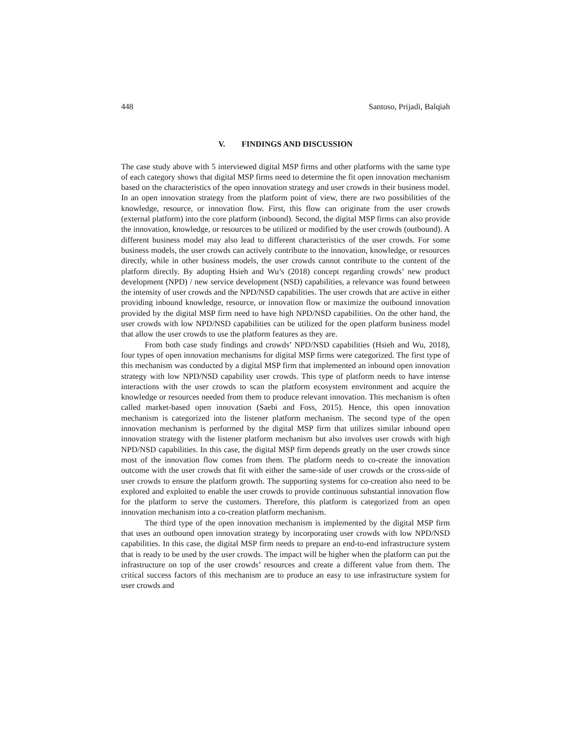448 Santoso, Prijadi, Balqiah
V. FINDINGS AND DISCUSSION
The case study above with 5 interviewed digital MSP firms and other platforms with the same type of each category shows that digital MSP firms need to determine the fit open innovation mechanism based on the characteristics of the open innovation strategy and user crowds in their business model. In an open innovation strategy from the platform point of view, there are two possibilities of the knowledge, resource, or innovation flow. First, this flow can originate from the user crowds (external platform) into the core platform (inbound). Second, the digital MSP firms can also provide the innovation, knowledge, or resources to be utilized or modified by the user crowds (outbound). A different business model may also lead to different characteristics of the user crowds. For some business models, the user crowds can actively contribute to the innovation, knowledge, or resources directly, while in other business models, the user crowds cannot contribute to the content of the platform directly. By adopting Hsieh and Wu’s (2018) concept regarding crowds’ new product development (NPD) / new service development (NSD) capabilities, a relevance was found between the intensity of user crowds and the NPD/NSD capabilities. The user crowds that are active in either providing inbound knowledge, resource, or innovation flow or maximize the outbound innovation provided by the digital MSP firm need to have high NPD/NSD capabilities. On the other hand, the user crowds with low NPD/NSD capabilities can be utilized for the open platform business model that allow the user crowds to use the platform features as they are.
From both case study findings and crowds’ NPD/NSD capabilities (Hsieh and Wu, 2018), four types of open innovation mechanisms for digital MSP firms were categorized. The first type of this mechanism was conducted by a digital MSP firm that implemented an inbound open innovation strategy with low NPD/NSD capability user crowds. This type of platform needs to have intense interactions with the user crowds to scan the platform ecosystem environment and acquire the knowledge or resources needed from them to produce relevant innovation. This mechanism is often called market-based open innovation (Saebi and Foss, 2015). Hence, this open innovation mechanism is categorized into the listener platform mechanism. The second type of the open innovation mechanism is performed by the digital MSP firm that utilizes similar inbound open innovation strategy with the listener platform mechanism but also involves user crowds with high NPD/NSD capabilities. In this case, the digital MSP firm depends greatly on the user crowds since most of the innovation flow comes from them. The platform needs to co-create the innovation outcome with the user crowds that fit with either the same-side of user crowds or the cross-side of user crowds to ensure the platform growth. The supporting systems for co-creation also need to be explored and exploited to enable the user crowds to provide continuous substantial innovation flow for the platform to serve the customers. Therefore, this platform is categorized from an open innovation mechanism into a co-creation platform mechanism.
The third type of the open innovation mechanism is implemented by the digital MSP firm that uses an outbound open innovation strategy by incorporating user crowds with low NPD/NSD capabilities. In this case, the digital MSP firm needs to prepare an end-to-end infrastructure system that is ready to be used by the user crowds. The impact will be higher when the platform can put the infrastructure on top of the user crowds’ resources and create a different value from them. The critical success factors of this mechanism are to produce an easy to use infrastructure system for user crowds and